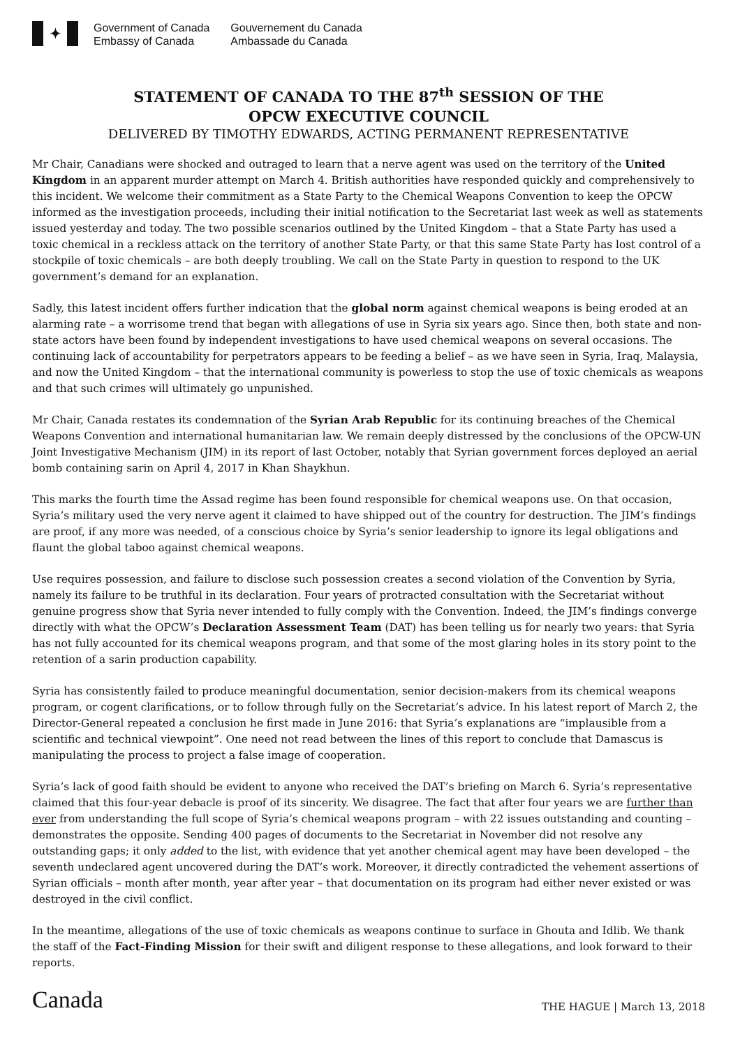✦
Government of Canada
Embassy of Canada
Gouvernement du Canada
Ambassade du Canada
STATEMENT OF CANADA TO THE 87<sup>th</sup> SESSION OF THE
OPCW EXECUTIVE COUNCIL
DELIVERED BY TIMOTHY EDWARDS, ACTING PERMANENT REPRESENTATIVE
Mr Chair, Canadians were shocked and outraged to learn that a nerve agent was used on the territory of the United Kingdom in an apparent murder attempt on March 4. British authorities have responded quickly and comprehensively to this incident. We welcome their commitment as a State Party to the Chemical Weapons Convention to keep the OPCW informed as the investigation proceeds, including their initial notification to the Secretariat last week as well as statements issued yesterday and today. The two possible scenarios outlined by the United Kingdom – that a State Party has used a toxic chemical in a reckless attack on the territory of another State Party, or that this same State Party has lost control of a stockpile of toxic chemicals – are both deeply troubling. We call on the State Party in question to respond to the UK government’s demand for an explanation.
Sadly, this latest incident offers further indication that the global norm against chemical weapons is being eroded at an alarming rate – a worrisome trend that began with allegations of use in Syria six years ago. Since then, both state and non-state actors have been found by independent investigations to have used chemical weapons on several occasions. The continuing lack of accountability for perpetrators appears to be feeding a belief – as we have seen in Syria, Iraq, Malaysia, and now the United Kingdom – that the international community is powerless to stop the use of toxic chemicals as weapons and that such crimes will ultimately go unpunished.
Mr Chair, Canada restates its condemnation of the Syrian Arab Republic for its continuing breaches of the Chemical Weapons Convention and international humanitarian law. We remain deeply distressed by the conclusions of the OPCW-UN Joint Investigative Mechanism (JIM) in its report of last October, notably that Syrian government forces deployed an aerial bomb containing sarin on April 4, 2017 in Khan Shaykhun.
This marks the fourth time the Assad regime has been found responsible for chemical weapons use. On that occasion, Syria’s military used the very nerve agent it claimed to have shipped out of the country for destruction. The JIM’s findings are proof, if any more was needed, of a conscious choice by Syria’s senior leadership to ignore its legal obligations and flaunt the global taboo against chemical weapons.
Use requires possession, and failure to disclose such possession creates a second violation of the Convention by Syria, namely its failure to be truthful in its declaration. Four years of protracted consultation with the Secretariat without genuine progress show that Syria never intended to fully comply with the Convention. Indeed, the JIM’s findings converge directly with what the OPCW’s Declaration Assessment Team (DAT) has been telling us for nearly two years: that Syria has not fully accounted for its chemical weapons program, and that some of the most glaring holes in its story point to the retention of a sarin production capability.
Syria has consistently failed to produce meaningful documentation, senior decision-makers from its chemical weapons program, or cogent clarifications, or to follow through fully on the Secretariat’s advice. In his latest report of March 2, the Director-General repeated a conclusion he first made in June 2016: that Syria’s explanations are “implausible from a scientific and technical viewpoint”. One need not read between the lines of this report to conclude that Damascus is manipulating the process to project a false image of cooperation.
Syria’s lack of good faith should be evident to anyone who received the DAT’s briefing on March 6. Syria’s representative claimed that this four-year debacle is proof of its sincerity. We disagree. The fact that after four years we are further than ever from understanding the full scope of Syria’s chemical weapons program – with 22 issues outstanding and counting – demonstrates the opposite. Sending 400 pages of documents to the Secretariat in November did not resolve any outstanding gaps; it only added to the list, with evidence that yet another chemical agent may have been developed – the seventh undeclared agent uncovered during the DAT’s work. Moreover, it directly contradicted the vehement assertions of Syrian officials – month after month, year after year – that documentation on its program had either never existed or was destroyed in the civil conflict.
In the meantime, allegations of the use of toxic chemicals as weapons continue to surface in Ghouta and Idlib. We thank the staff of the Fact-Finding Mission for their swift and diligent response to these allegations, and look forward to their reports.
Canada
THE HAGUE | March 13, 2018